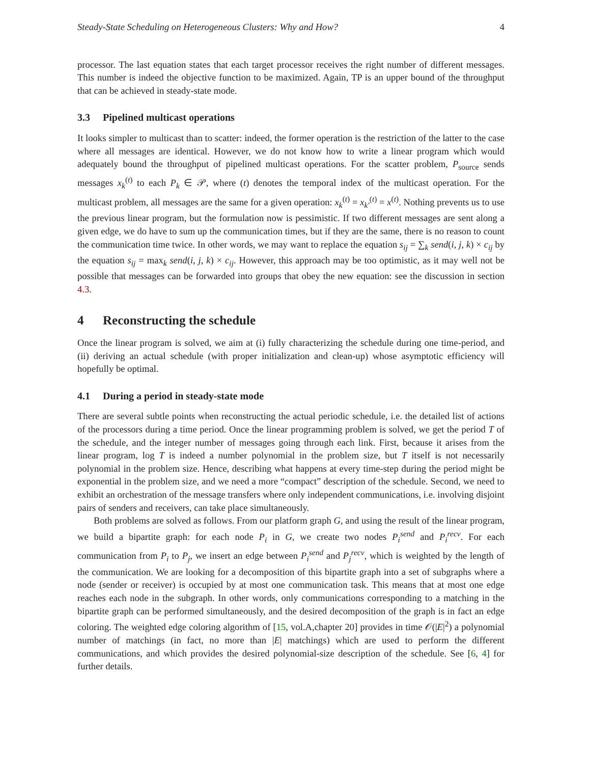Steady-State Scheduling on Heterogeneous Clusters: Why and How? 4
processor. The last equation states that each target processor receives the right number of different messages. This number is indeed the objective function to be maximized. Again, TP is an upper bound of the throughput that can be achieved in steady-state mode.
3.3 Pipelined multicast operations
It looks simpler to multicast than to scatter: indeed, the former operation is the restriction of the latter to the case where all messages are identical. However, we do not know how to write a linear program which would adequately bound the throughput of pipelined multicast operations. For the scatter problem, P<sub>source</sub> sends messages x<sub>k</sub><sup>(t)</sup> to each P<sub>k</sub> ∈ 𝒫, where (t) denotes the temporal index of the multicast operation. For the multicast problem, all messages are the same for a given operation: x<sub>k</sub><sup>(t)</sup> = x<sub>k′</sub><sup>(t)</sup> = x<sup>(t)</sup>. Nothing prevents us to use the previous linear program, but the formulation now is pessimistic. If two different messages are sent along a given edge, we do have to sum up the communication times, but if they are the same, there is no reason to count the communication time twice. In other words, we may want to replace the equation s<sub>ij</sub> = ∑<sub>k</sub> send(i, j, k) × c<sub>ij</sub> by the equation s<sub>ij</sub> = max<sub>k</sub> send(i, j, k) × c<sub>ij</sub>. However, this approach may be too optimistic, as it may well not be possible that messages can be forwarded into groups that obey the new equation: see the discussion in section 4.3.
4 Reconstructing the schedule
Once the linear program is solved, we aim at (i) fully characterizing the schedule during one time-period, and (ii) deriving an actual schedule (with proper initialization and clean-up) whose asymptotic efficiency will hopefully be optimal.
4.1 During a period in steady-state mode
There are several subtle points when reconstructing the actual periodic schedule, i.e. the detailed list of actions of the processors during a time period. Once the linear programming problem is solved, we get the period T of the schedule, and the integer number of messages going through each link. First, because it arises from the linear program, log T is indeed a number polynomial in the problem size, but T itself is not necessarily polynomial in the problem size. Hence, describing what happens at every time-step during the period might be exponential in the problem size, and we need a more “compact” description of the schedule. Second, we need to exhibit an orchestration of the message transfers where only independent communications, i.e. involving disjoint pairs of senders and receivers, can take place simultaneously.
Both problems are solved as follows. From our platform graph G, and using the result of the linear program, we build a bipartite graph: for each node P<sub>i</sub> in G, we create two nodes P<sub>i</sub><sup>send</sup> and P<sub>i</sub><sup>recv</sup>. For each communication from P<sub>i</sub> to P<sub>j</sub>, we insert an edge between P<sub>i</sub><sup>send</sup> and P<sub>j</sub><sup>recv</sup>, which is weighted by the length of the communication. We are looking for a decomposition of this bipartite graph into a set of subgraphs where a node (sender or receiver) is occupied by at most one communication task. This means that at most one edge reaches each node in the subgraph. In other words, only communications corresponding to a matching in the bipartite graph can be performed simultaneously, and the desired decomposition of the graph is in fact an edge coloring. The weighted edge coloring algorithm of [15, vol.A,chapter 20] provides in time 𝒪(|E|<sup>2</sup>) a polynomial number of matchings (in fact, no more than |E| matchings) which are used to perform the different communications, and which provides the desired polynomial-size description of the schedule. See [6, 4] for further details.